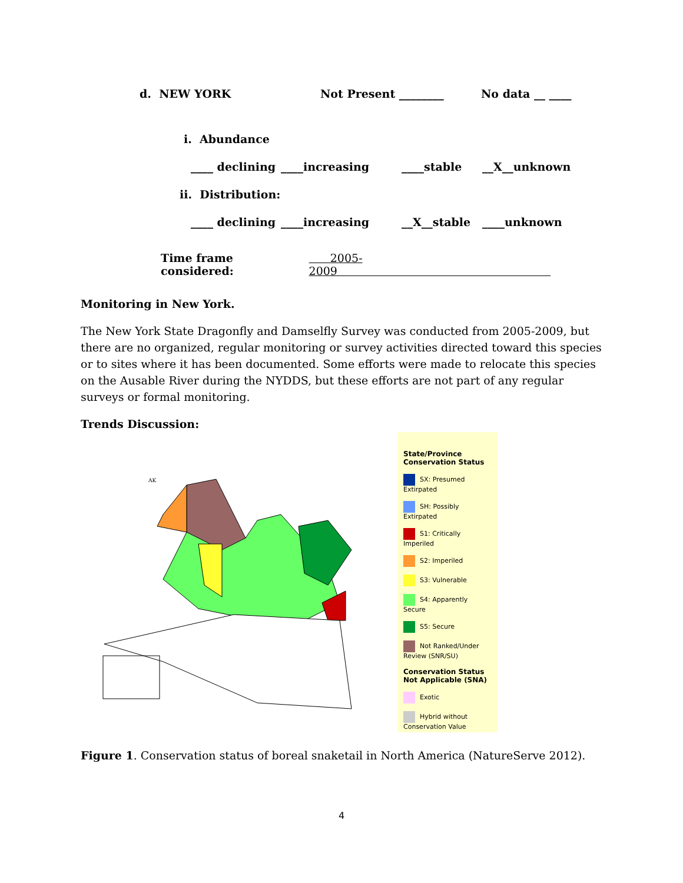d. NEW YORK Not Present ________ No data __ ____
i. Abundance
____ declining ____increasing ____stable __X__unknown
ii. Distribution:
____ declining ____increasing __X__stable ____unknown
Time frame considered: 2005-2009
Monitoring in New York.
The New York State Dragonfly and Damselfly Survey was conducted from 2005-2009, but there are no organized, regular monitoring or survey activities directed toward this species or to sites where it has been documented. Some efforts were made to relocate this species on the Ausable River during the NYDDS, but these efforts are not part of any regular surveys or formal monitoring.
Trends Discussion:
AK
State/Province Conservation Status
SX: Presumed Extirpated
SH: Possibly Extirpated
S1: Critically Imperiled
S2: Imperiled
S3: Vulnerable
S4: Apparently Secure
S5: Secure
Not Ranked/Under Review (SNR/SU)
Conservation Status Not Applicable (SNA)
Exotic
Hybrid without Conservation Value
Figure 1. Conservation status of boreal snaketail in North America (NatureServe 2012).
4